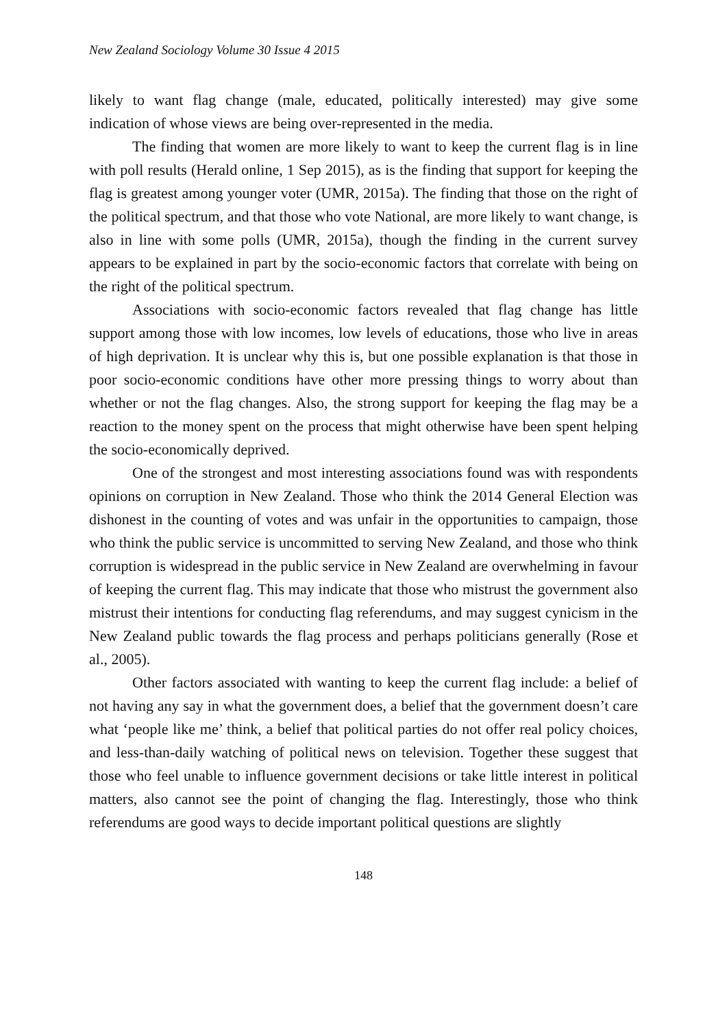New Zealand Sociology Volume 30 Issue 4 2015
likely to want flag change (male, educated, politically interested) may give some indication of whose views are being over-represented in the media.
The finding that women are more likely to want to keep the current flag is in line with poll results (Herald online, 1 Sep 2015), as is the finding that support for keeping the flag is greatest among younger voter (UMR, 2015a). The finding that those on the right of the political spectrum, and that those who vote National, are more likely to want change, is also in line with some polls (UMR, 2015a), though the finding in the current survey appears to be explained in part by the socio-economic factors that correlate with being on the right of the political spectrum.
Associations with socio-economic factors revealed that flag change has little support among those with low incomes, low levels of educations, those who live in areas of high deprivation. It is unclear why this is, but one possible explanation is that those in poor socio-economic conditions have other more pressing things to worry about than whether or not the flag changes. Also, the strong support for keeping the flag may be a reaction to the money spent on the process that might otherwise have been spent helping the socio-economically deprived.
One of the strongest and most interesting associations found was with respondents opinions on corruption in New Zealand. Those who think the 2014 General Election was dishonest in the counting of votes and was unfair in the opportunities to campaign, those who think the public service is uncommitted to serving New Zealand, and those who think corruption is widespread in the public service in New Zealand are overwhelming in favour of keeping the current flag. This may indicate that those who mistrust the government also mistrust their intentions for conducting flag referendums, and may suggest cynicism in the New Zealand public towards the flag process and perhaps politicians generally (Rose et al., 2005).
Other factors associated with wanting to keep the current flag include: a belief of not having any say in what the government does, a belief that the government doesn’t care what ‘people like me’ think, a belief that political parties do not offer real policy choices, and less-than-daily watching of political news on television. Together these suggest that those who feel unable to influence government decisions or take little interest in political matters, also cannot see the point of changing the flag. Interestingly, those who think referendums are good ways to decide important political questions are slightly
148